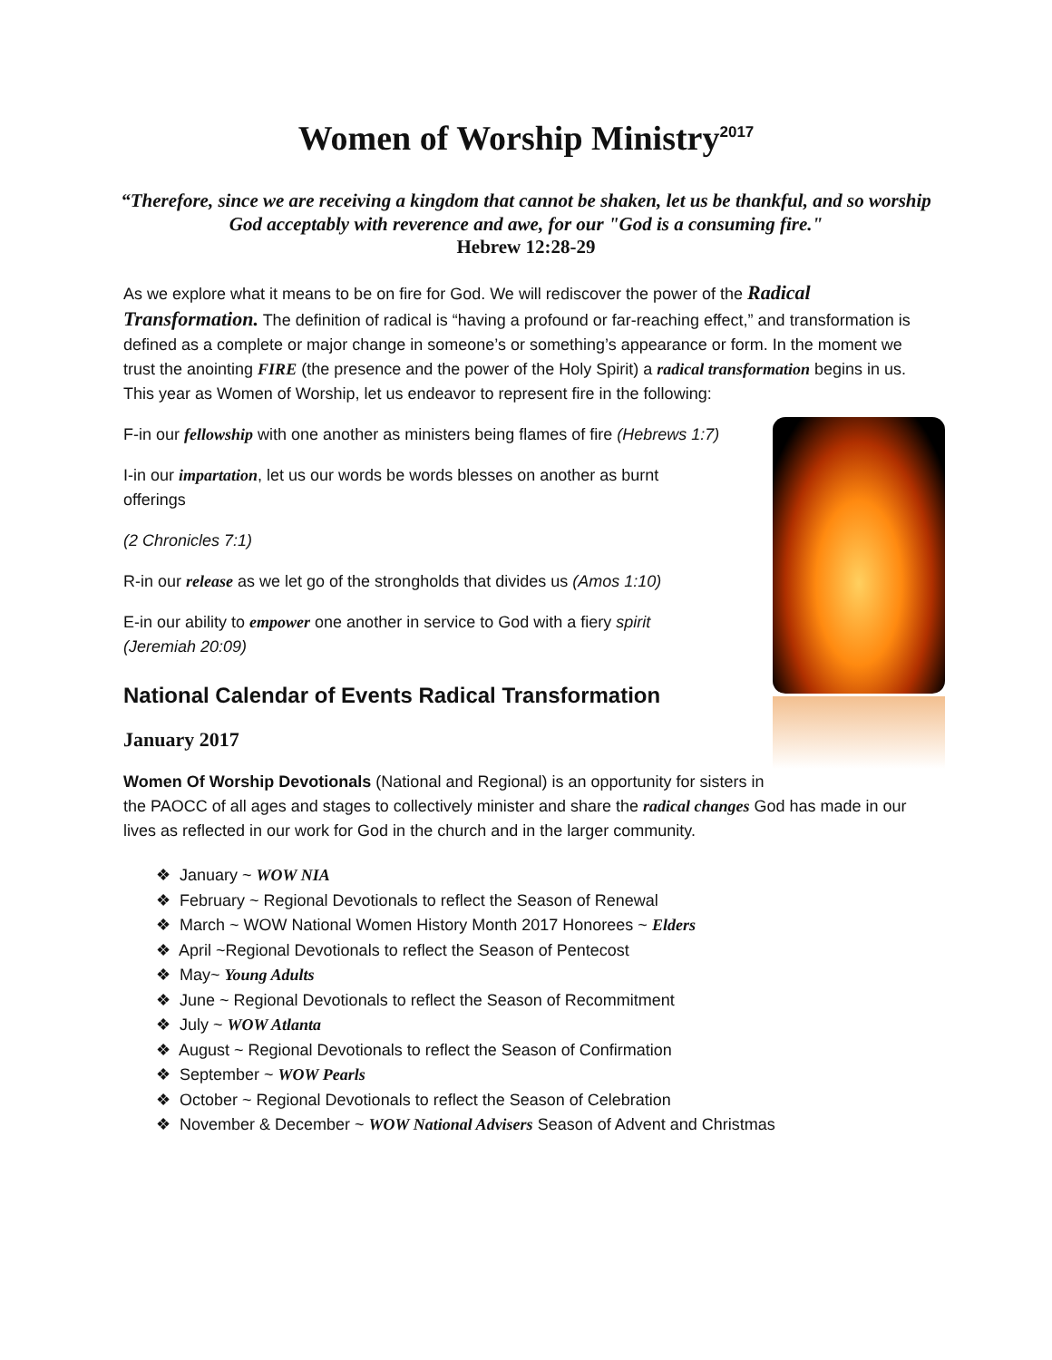Women of Worship Ministry<sup>2017</sup>
“Therefore, since we are receiving a kingdom that cannot be shaken, let us be thankful, and so worship God acceptably with reverence and awe, for our "God is a consuming fire."
Hebrew 12:28-29
As we explore what it means to be on fire for God. We will rediscover the power of the Radical Transformation. The definition of radical is “having a profound or far-reaching effect,” and transformation is defined as a complete or major change in someone’s or something’s appearance or form. In the moment we trust the anointing FIRE (the presence and the power of the Holy Spirit) a radical transformation begins in us. This year as Women of Worship, let us endeavor to represent fire in the following:
F-in our fellowship with one another as ministers being flames of fire (Hebrews 1:7)
I-in our impartation, let us our words be words blesses on another as burnt offerings
(2 Chronicles 7:1)
R-in our release as we let go of the strongholds that divides us (Amos 1:10)
E-in our ability to empower one another in service to God with a fiery spirit (Jeremiah 20:09)
National Calendar of Events Radical Transformation
January 2017
Women Of Worship Devotionals (National and Regional) is an opportunity for sisters in
the PAOCC of all ages and stages to collectively minister and share the radical changes God has made in our lives as reflected in our work for God in the church and in the larger community.
❖ January ~ WOW NIA
❖ February ~ Regional Devotionals to reflect the Season of Renewal
❖ March ~ WOW National Women History Month 2017 Honorees ~ Elders
❖ April ~Regional Devotionals to reflect the Season of Pentecost
❖ May~ Young Adults
❖ June ~ Regional Devotionals to reflect the Season of Recommitment
❖ July ~ WOW Atlanta
❖ August ~ Regional Devotionals to reflect the Season of Confirmation
❖ September ~ WOW Pearls
❖ October ~ Regional Devotionals to reflect the Season of Celebration
❖ November & December ~ WOW National Advisers Season of Advent and Christmas